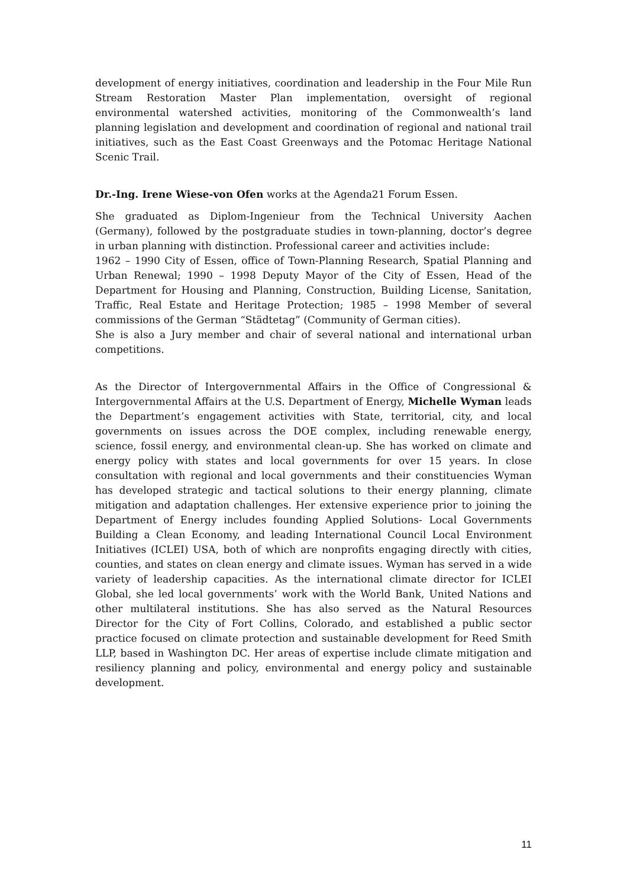development of energy initiatives, coordination and leadership in the Four Mile Run Stream Restoration Master Plan implementation, oversight of regional environmental watershed activities, monitoring of the Commonwealth’s land planning legislation and development and coordination of regional and national trail initiatives, such as the East Coast Greenways and the Potomac Heritage National Scenic Trail.
Dr.-Ing. Irene Wiese-von Ofen works at the Agenda21 Forum Essen.
She graduated as Diplom-Ingenieur from the Technical University Aachen (Germany), followed by the postgraduate studies in town-planning, doctor’s degree in urban planning with distinction. Professional career and activities include:
1962 – 1990 City of Essen, office of Town-Planning Research, Spatial Planning and Urban Renewal; 1990 – 1998 Deputy Mayor of the City of Essen, Head of the Department for Housing and Planning, Construction, Building License, Sanitation, Traffic, Real Estate and Heritage Protection; 1985 – 1998 Member of several commissions of the German “Städtetag” (Community of German cities).
She is also a Jury member and chair of several national and international urban competitions.
As the Director of Intergovernmental Affairs in the Office of Congressional & Intergovernmental Affairs at the U.S. Department of Energy, Michelle Wyman leads the Department’s engagement activities with State, territorial, city, and local governments on issues across the DOE complex, including renewable energy, science, fossil energy, and environmental clean-up. She has worked on climate and energy policy with states and local governments for over 15 years. In close consultation with regional and local governments and their constituencies Wyman has developed strategic and tactical solutions to their energy planning, climate mitigation and adaptation challenges. Her extensive experience prior to joining the Department of Energy includes founding Applied Solutions- Local Governments Building a Clean Economy, and leading International Council Local Environment Initiatives (ICLEI) USA, both of which are nonprofits engaging directly with cities, counties, and states on clean energy and climate issues. Wyman has served in a wide variety of leadership capacities. As the international climate director for ICLEI Global, she led local governments’ work with the World Bank, United Nations and other multilateral institutions. She has also served as the Natural Resources Director for the City of Fort Collins, Colorado, and established a public sector practice focused on climate protection and sustainable development for Reed Smith LLP, based in Washington DC. Her areas of expertise include climate mitigation and resiliency planning and policy, environmental and energy policy and sustainable development.
11